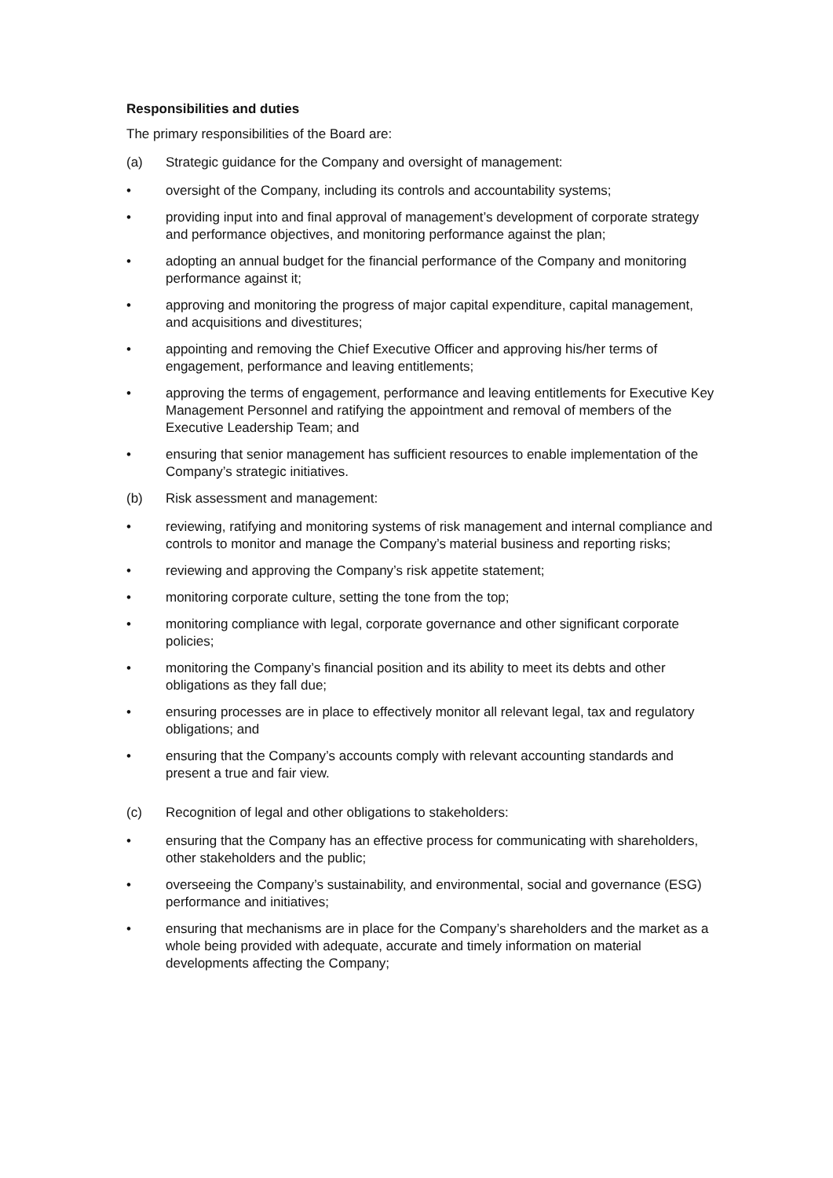Responsibilities and duties
The primary responsibilities of the Board are:
(a) Strategic guidance for the Company and oversight of management:
• oversight of the Company, including its controls and accountability systems;
• providing input into and final approval of management’s development of corporate strategy and performance objectives, and monitoring performance against the plan;
• adopting an annual budget for the financial performance of the Company and monitoring performance against it;
• approving and monitoring the progress of major capital expenditure, capital management, and acquisitions and divestitures;
• appointing and removing the Chief Executive Officer and approving his/her terms of engagement, performance and leaving entitlements;
• approving the terms of engagement, performance and leaving entitlements for Executive Key Management Personnel and ratifying the appointment and removal of members of the Executive Leadership Team; and
• ensuring that senior management has sufficient resources to enable implementation of the Company’s strategic initiatives.
(b) Risk assessment and management:
• reviewing, ratifying and monitoring systems of risk management and internal compliance and controls to monitor and manage the Company’s material business and reporting risks;
• reviewing and approving the Company’s risk appetite statement;
• monitoring corporate culture, setting the tone from the top;
• monitoring compliance with legal, corporate governance and other significant corporate policies;
• monitoring the Company’s financial position and its ability to meet its debts and other obligations as they fall due;
• ensuring processes are in place to effectively monitor all relevant legal, tax and regulatory obligations; and
• ensuring that the Company’s accounts comply with relevant accounting standards and present a true and fair view.
(c) Recognition of legal and other obligations to stakeholders:
• ensuring that the Company has an effective process for communicating with shareholders, other stakeholders and the public;
• overseeing the Company’s sustainability, and environmental, social and governance (ESG) performance and initiatives;
• ensuring that mechanisms are in place for the Company’s shareholders and the market as a whole being provided with adequate, accurate and timely information on material developments affecting the Company;